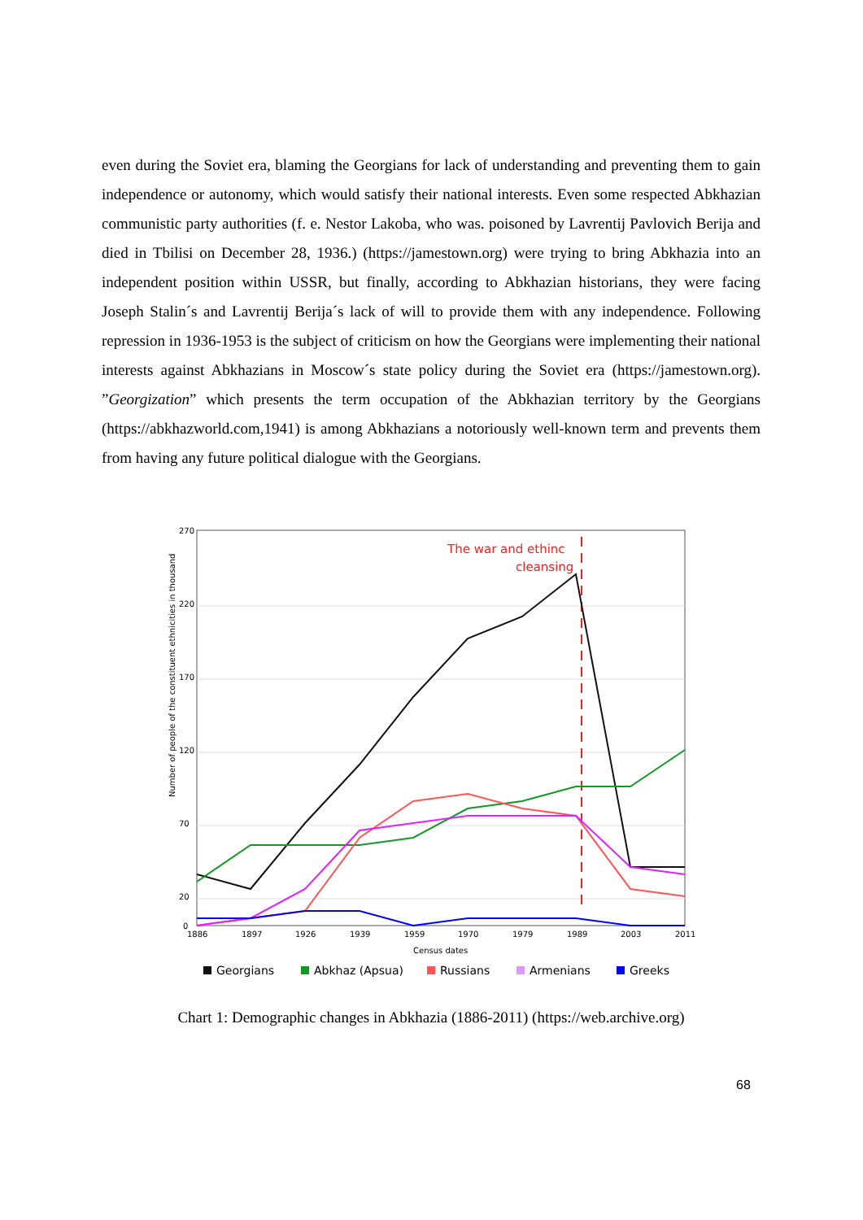even during the Soviet era, blaming the Georgians for lack of understanding and preventing them to gain independence or autonomy, which would satisfy their national interests. Even some respected Abkhazian communistic party authorities (f. e. Nestor Lakoba, who was. poisoned by Lavrentij Pavlovich Berija and died in Tbilisi on December 28, 1936.) (https://jamestown.org) were trying to bring Abkhazia into an independent position within USSR, but finally, according to Abkhazian historians, they were facing Joseph Stalin´s and Lavrentij Berija´s lack of will to provide them with any independence. Following repression in 1936-1953 is the subject of criticism on how the Georgians were implementing their national interests against Abkhazians in Moscow´s state policy during the Soviet era (https://jamestown.org). ”Georgization” which presents the term occupation of the Abkhazian territory by the Georgians (https://abkhazworld.com,1941) is among Abkhazians a notoriously well-known term and prevents them from having any future political dialogue with the Georgians.
Number of people of the constituent ethnicities in thousand
270
220
170
120
70
20
0
1886
1897
1926
1939
1959
1970
1979
1989
2003
2011
Census dates
The war and ethinc
cleansing
Georgians
Abkhaz (Apsua)
Russians
Armenians
Greeks
Chart 1: Demographic changes in Abkhazia (1886-2011) (https://web.archive.org)
68